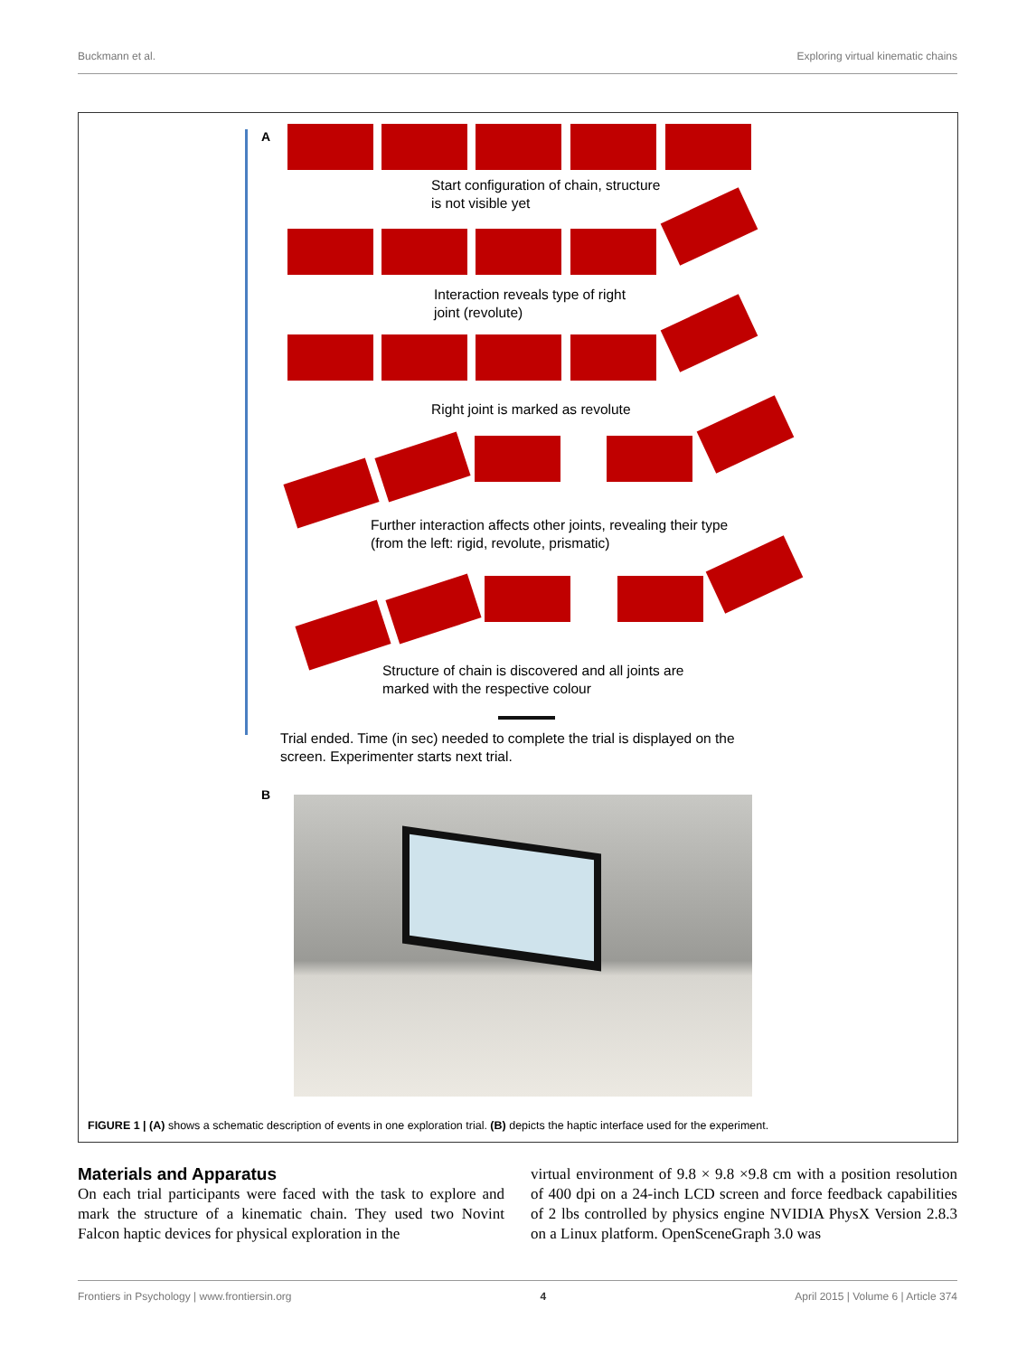Buckmann et al. Exploring virtual kinematic chains
A
Start configuration of chain, structure
is not visible yet
Interaction reveals type of right
joint (revolute)
Right joint is marked as revolute
Further interaction affects other joints, revealing their type
(from the left: rigid, revolute, prismatic)
Structure of chain is discovered and all joints are
marked with the respective colour
Trial ended. Time (in sec) needed to complete the trial is displayed on the
screen. Experimenter starts next trial.
B
FIGURE 1 | (A) shows a schematic description of events in one exploration trial. (B) depicts the haptic interface used for the experiment.
Materials and Apparatus
On each trial participants were faced with the task to explore and mark the structure of a kinematic chain. They used two Novint Falcon haptic devices for physical exploration in the
virtual environment of 9.8 × 9.8 ×9.8 cm with a position resolution of 400 dpi on a 24-inch LCD screen and force feedback capabilities of 2 lbs controlled by physics engine NVIDIA PhysX Version 2.8.3 on a Linux platform. OpenSceneGraph 3.0 was
Frontiers in Psychology | www.frontiersin.org 4 April 2015 | Volume 6 | Article 374